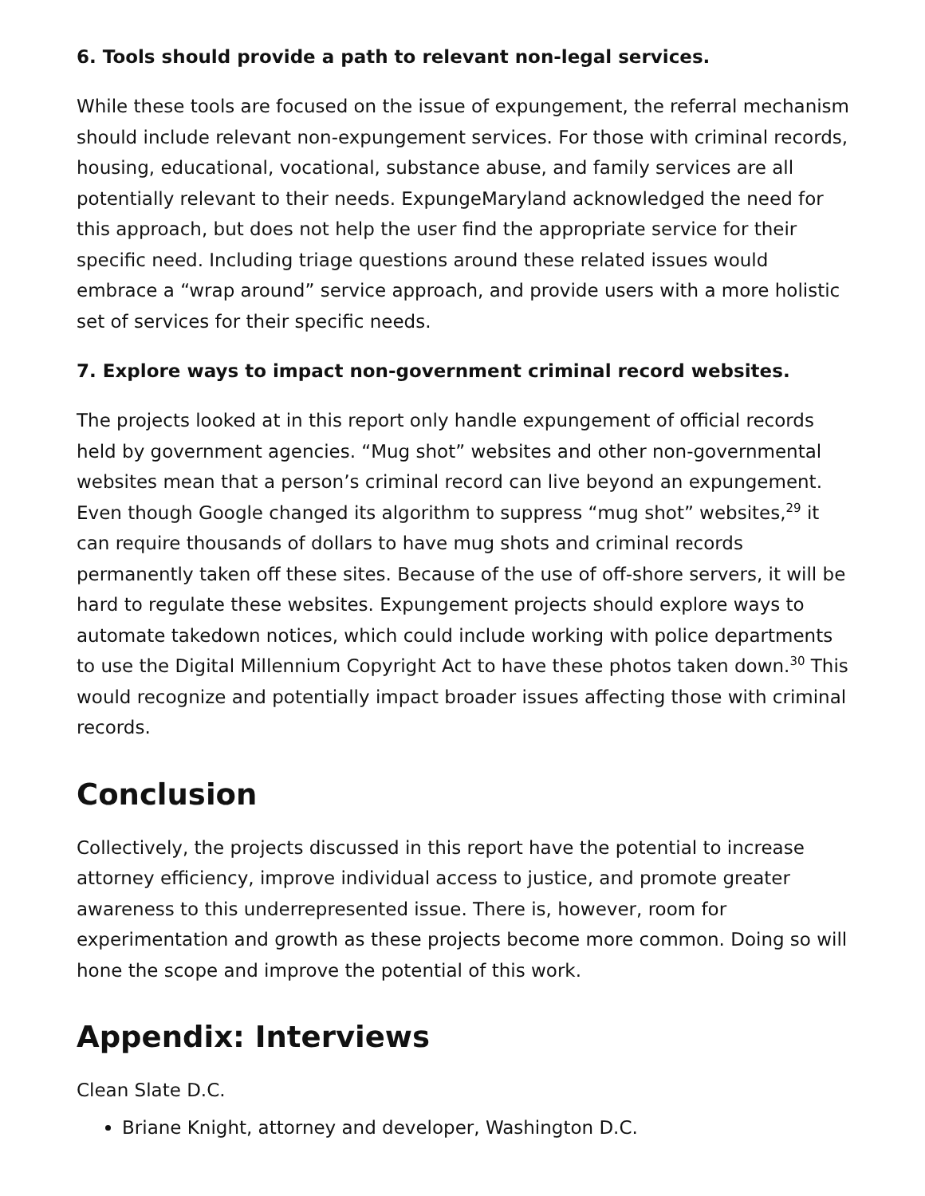6. Tools should provide a path to relevant non-legal services.
While these tools are focused on the issue of expungement, the referral mechanism should include relevant non-expungement services. For those with criminal records, housing, educational, vocational, substance abuse, and family services are all potentially relevant to their needs. ExpungeMaryland acknowledged the need for this approach, but does not help the user find the appropriate service for their specific need. Including triage questions around these related issues would embrace a “wrap around” service approach, and provide users with a more holistic set of services for their specific needs.
7. Explore ways to impact non-government criminal record websites.
The projects looked at in this report only handle expungement of official records held by government agencies. “Mug shot” websites and other non-governmental websites mean that a person’s criminal record can live beyond an expungement. Even though Google changed its algorithm to suppress “mug shot” websites,<sup>29</sup> it can require thousands of dollars to have mug shots and criminal records permanently taken off these sites. Because of the use of off-shore servers, it will be hard to regulate these websites. Expungement projects should explore ways to automate takedown notices, which could include working with police departments to use the Digital Millennium Copyright Act to have these photos taken down.<sup>30</sup> This would recognize and potentially impact broader issues affecting those with criminal records.
Conclusion
Collectively, the projects discussed in this report have the potential to increase attorney efficiency, improve individual access to justice, and promote greater awareness to this underrepresented issue. There is, however, room for experimentation and growth as these projects become more common. Doing so will hone the scope and improve the potential of this work.
Appendix: Interviews
Clean Slate D.C.
Briane Knight, attorney and developer, Washington D.C.